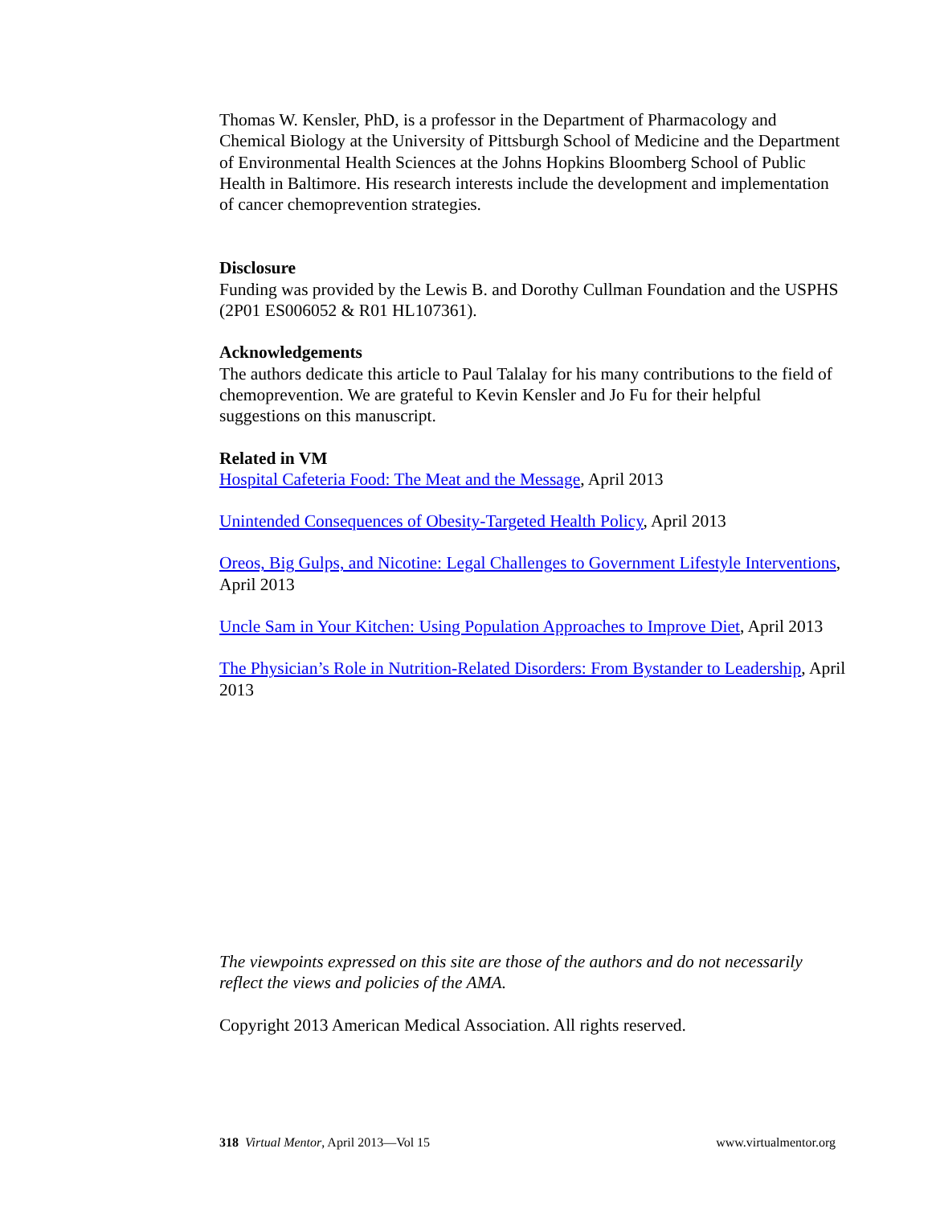Thomas W. Kensler, PhD, is a professor in the Department of Pharmacology and Chemical Biology at the University of Pittsburgh School of Medicine and the Department of Environmental Health Sciences at the Johns Hopkins Bloomberg School of Public Health in Baltimore. His research interests include the development and implementation of cancer chemoprevention strategies.
Disclosure
Funding was provided by the Lewis B. and Dorothy Cullman Foundation and the USPHS (2P01 ES006052 & R01 HL107361).
Acknowledgements
The authors dedicate this article to Paul Talalay for his many contributions to the field of chemoprevention. We are grateful to Kevin Kensler and Jo Fu for their helpful suggestions on this manuscript.
Related in VM
Hospital Cafeteria Food: The Meat and the Message, April 2013
Unintended Consequences of Obesity-Targeted Health Policy, April 2013
Oreos, Big Gulps, and Nicotine: Legal Challenges to Government Lifestyle Interventions, April 2013
Uncle Sam in Your Kitchen: Using Population Approaches to Improve Diet, April 2013
The Physician’s Role in Nutrition-Related Disorders: From Bystander to Leadership, April 2013
The viewpoints expressed on this site are those of the authors and do not necessarily reflect the views and policies of the AMA.
Copyright 2013 American Medical Association. All rights reserved.
318 Virtual Mentor, April 2013—Vol 15 www.virtualmentor.org